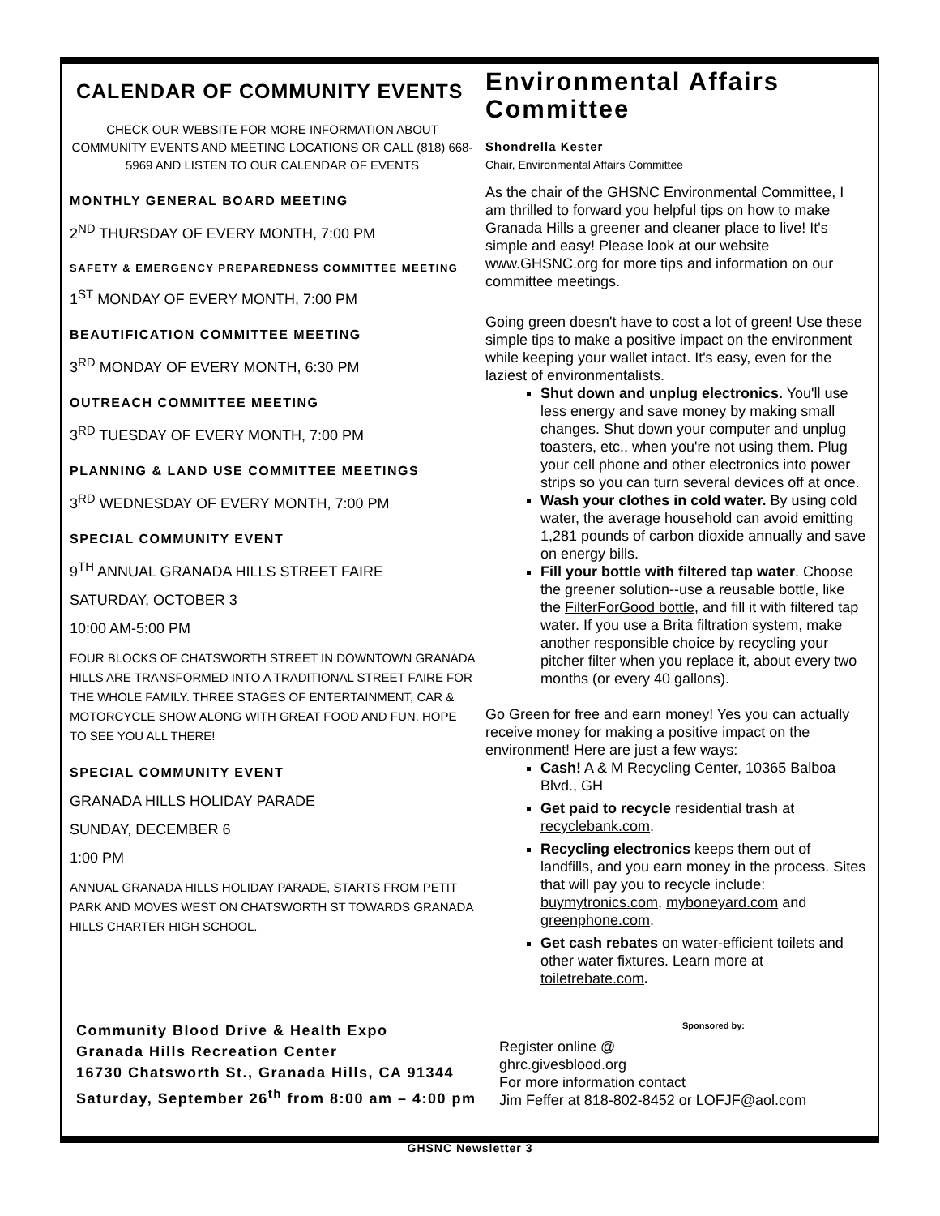CALENDAR OF COMMUNITY EVENTS
CHECK OUR WEBSITE FOR MORE INFORMATION ABOUT COMMUNITY EVENTS AND MEETING LOCATIONS OR CALL (818) 668-5969 AND LISTEN TO OUR CALENDAR OF EVENTS
MONTHLY GENERAL BOARD MEETING
2<sup>ND</sup> THURSDAY OF EVERY MONTH, 7:00 PM
SAFETY & EMERGENCY PREPAREDNESS COMMITTEE MEETING
1<sup>ST</sup> MONDAY OF EVERY MONTH, 7:00 PM
BEAUTIFICATION COMMITTEE MEETING
3<sup>RD</sup> MONDAY OF EVERY MONTH, 6:30 PM
OUTREACH COMMITTEE MEETING
3<sup>RD</sup> TUESDAY OF EVERY MONTH, 7:00 PM
PLANNING & LAND USE COMMITTEE MEETINGS
3<sup>RD</sup> WEDNESDAY OF EVERY MONTH, 7:00 PM
SPECIAL COMMUNITY EVENT
9<sup>TH</sup> ANNUAL GRANADA HILLS STREET FAIRE
SATURDAY, OCTOBER 3
10:00 AM-5:00 PM
FOUR BLOCKS OF CHATSWORTH STREET IN DOWNTOWN GRANADA HILLS ARE TRANSFORMED INTO A TRADITIONAL STREET FAIRE FOR THE WHOLE FAMILY. THREE STAGES OF ENTERTAINMENT, CAR & MOTORCYCLE SHOW ALONG WITH GREAT FOOD AND FUN. HOPE TO SEE YOU ALL THERE!
SPECIAL COMMUNITY EVENT
GRANADA HILLS HOLIDAY PARADE
SUNDAY, DECEMBER 6
1:00 PM
ANNUAL GRANADA HILLS HOLIDAY PARADE, STARTS FROM PETIT PARK AND MOVES WEST ON CHATSWORTH ST TOWARDS GRANADA HILLS CHARTER HIGH SCHOOL.
Environmental Affairs Committee
Shondrella Kester
Chair, Environmental Affairs Committee
As the chair of the GHSNC Environmental Committee, I am thrilled to forward you helpful tips on how to make Granada Hills a greener and cleaner place to live! It's simple and easy! Please look at our website www.GHSNC.org for more tips and information on our committee meetings.
Going green doesn't have to cost a lot of green! Use these simple tips to make a positive impact on the environment while keeping your wallet intact. It's easy, even for the laziest of environmentalists.
Shut down and unplug electronics. You'll use less energy and save money by making small changes. Shut down your computer and unplug toasters, etc., when you're not using them. Plug your cell phone and other electronics into power strips so you can turn several devices off at once.
Wash your clothes in cold water. By using cold water, the average household can avoid emitting 1,281 pounds of carbon dioxide annually and save on energy bills.
Fill your bottle with filtered tap water. Choose the greener solution--use a reusable bottle, like the FilterForGood bottle, and fill it with filtered tap water. If you use a Brita filtration system, make another responsible choice by recycling your pitcher filter when you replace it, about every two months (or every 40 gallons).
Go Green for free and earn money! Yes you can actually receive money for making a positive impact on the environment! Here are just a few ways:
Cash! A & M Recycling Center, 10365 Balboa Blvd., GH
Get paid to recycle residential trash at recyclebank.com.
Recycling electronics keeps them out of landfills, and you earn money in the process. Sites that will pay you to recycle include: buymytronics.com, myboneyard.com and greenphone.com.
Get cash rebates on water-efficient toilets and other water fixtures. Learn more at toiletrebate.com.
Community Blood Drive & Health Expo
Granada Hills Recreation Center
16730 Chatsworth St., Granada Hills, CA 91344
Saturday, September 26<sup>th</sup> from 8:00 am – 4:00 pm
Sponsored by:
Register online @
ghrc.givesblood.org
For more information contact
Jim Feffer at 818-802-8452 or LOFJF@aol.com
GHSNC Newsletter 3